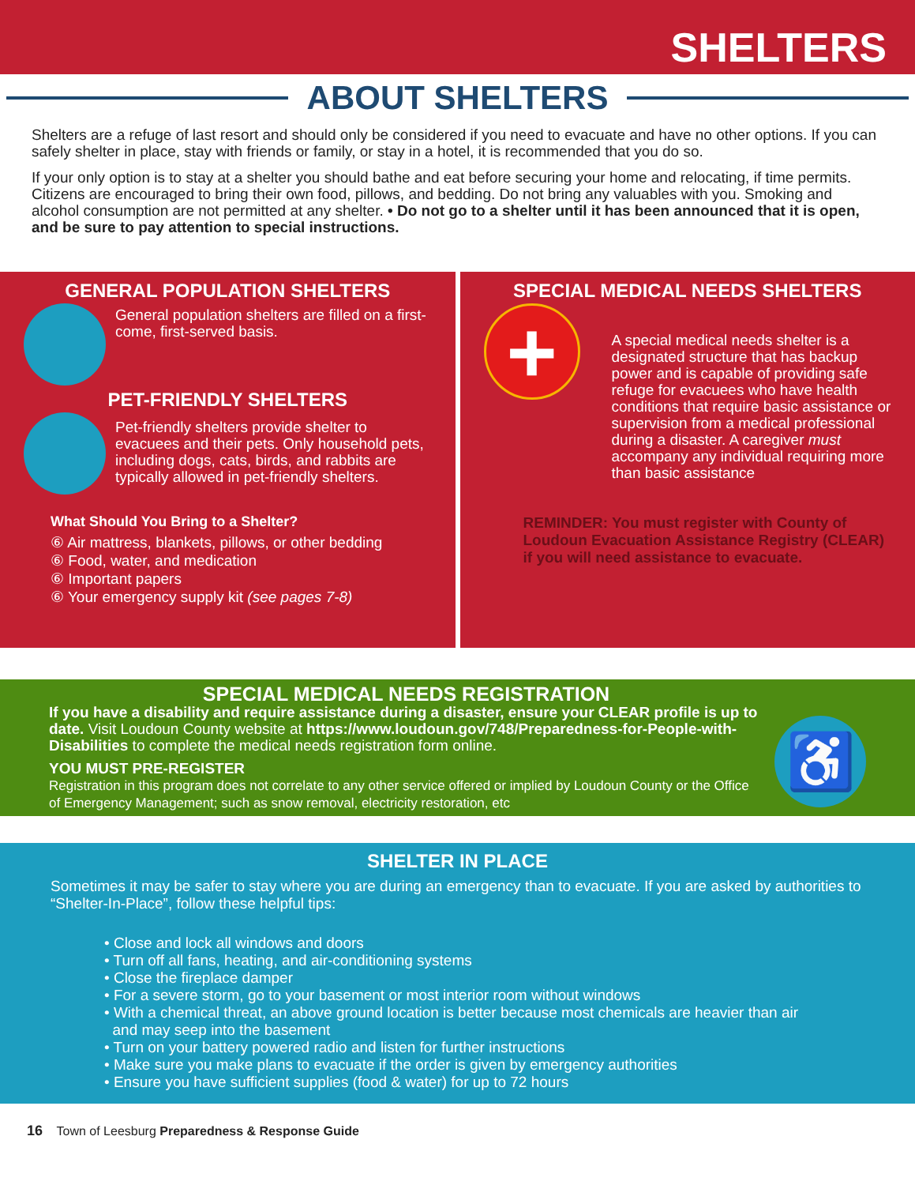SHELTERS
ABOUT SHELTERS
Shelters are a refuge of last resort and should only be considered if you need to evacuate and have no other options. If you can safely shelter in place, stay with friends or family, or stay in a hotel, it is recommended that you do so.
If your only option is to stay at a shelter you should bathe and eat before securing your home and relocating, if time permits. Citizens are encouraged to bring their own food, pillows, and bedding. Do not bring any valuables with you. Smoking and alcohol consumption are not permitted at any shelter. • Do not go to a shelter until it has been announced that it is open, and be sure to pay attention to special instructions.
GENERAL POPULATION SHELTERS
General population shelters are filled on a first-come, first-served basis.
PET-FRIENDLY SHELTERS
Pet-friendly shelters provide shelter to evacuees and their pets. Only household pets, including dogs, cats, birds, and rabbits are typically allowed in pet-friendly shelters.
What Should You Bring to a Shelter?
⑥ Air mattress, blankets, pillows, or other bedding
⑥ Food, water, and medication
⑥ Important papers
⑥ Your emergency supply kit (see pages 7-8)
SPECIAL MEDICAL NEEDS SHELTERS
+
A special medical needs shelter is a designated structure that has backup power and is capable of providing safe refuge for evacuees who have health conditions that require basic assistance or supervision from a medical professional during a disaster. A caregiver must accompany any individual requiring more than basic assistance
REMINDER: You must register with County of Loudoun Evacuation Assistance Registry (CLEAR) if you will need assistance to evacuate.
SPECIAL MEDICAL NEEDS REGISTRATION
If you have a disability and require assistance during a disaster, ensure your CLEAR profile is up to date. Visit Loudoun County website at https://www.loudoun.gov/748/Preparedness-for-People-with-Disabilities to complete the medical needs registration form online.
YOU MUST PRE-REGISTER
Registration in this program does not correlate to any other service offered or implied by Loudoun County or the Office of Emergency Management; such as snow removal, electricity restoration, etc
♿
SHELTER IN PLACE
Sometimes it may be safer to stay where you are during an emergency than to evacuate. If you are asked by authorities to “Shelter-In-Place”, follow these helpful tips:
• Close and lock all windows and doors
• Turn off all fans, heating, and air-conditioning systems
• Close the fireplace damper
• For a severe storm, go to your basement or most interior room without windows
• With a chemical threat, an above ground location is better because most chemicals are heavier than air
and may seep into the basement
• Turn on your battery powered radio and listen for further instructions
• Make sure you make plans to evacuate if the order is given by emergency authorities
• Ensure you have sufficient supplies (food & water) for up to 72 hours
16 Town of Leesburg Preparedness & Response Guide